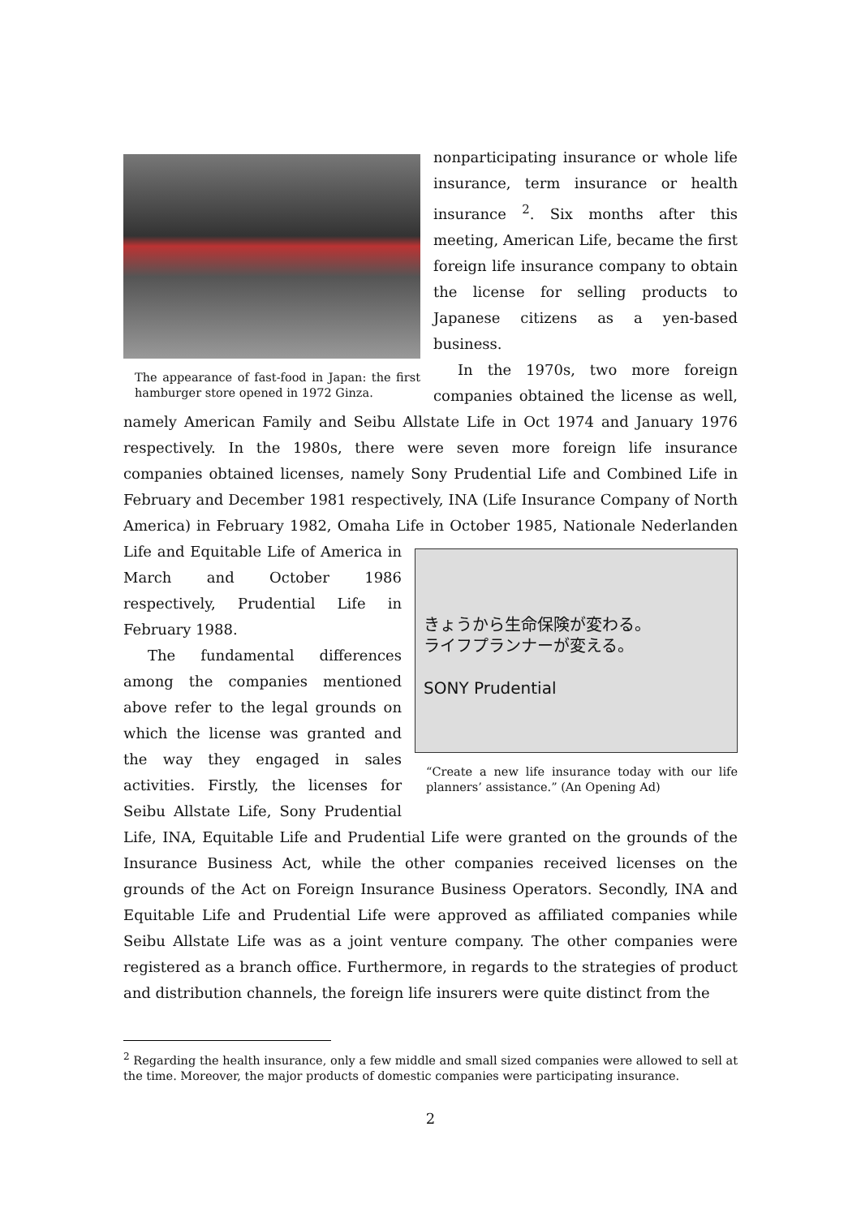The appearance of fast-food in Japan: the first hamburger store opened in 1972 Ginza.
nonparticipating insurance or whole life insurance, term insurance or health insurance <sup>2</sup>. Six months after this meeting, American Life, became the first foreign life insurance company to obtain the license for selling products to Japanese citizens as a yen-based business.
In the 1970s, two more foreign companies obtained the license as well, namely American Family and Seibu Allstate Life in Oct 1974 and January 1976 respectively. In the 1980s, there were seven more foreign life insurance companies obtained licenses, namely Sony Prudential Life and Combined Life in February and December 1981 respectively, INA (Life Insurance Company of North America) in February 1982, Omaha Life in October 1985, Nationale Nederlanden Life and Equitable Life of きょうから生命保険が変わる。
ライフプランナーが変える。
SONY Prudential
“Create a new life insurance today with our life planners’ assistance.” (An Opening Ad) America in March and October 1986 respectively, Prudential Life in February 1988.
The fundamental differences among the companies mentioned above refer to the legal grounds on which the license was granted and the way they engaged in sales activities. Firstly, the licenses for Seibu Allstate Life, Sony Prudential Life, INA, Equitable Life and Prudential Life were granted on the grounds of the Insurance Business Act, while the other companies received licenses on the grounds of the Act on Foreign Insurance Business Operators. Secondly, INA and Equitable Life and Prudential Life were approved as affiliated companies while Seibu Allstate Life was as a joint venture company. The other companies were registered as a branch office. Furthermore, in regards to the strategies of product and distribution channels, the foreign life insurers were quite distinct from the
<sup>2</sup> Regarding the health insurance, only a few middle and small sized companies were allowed to sell at the time. Moreover, the major products of domestic companies were participating insurance.
2